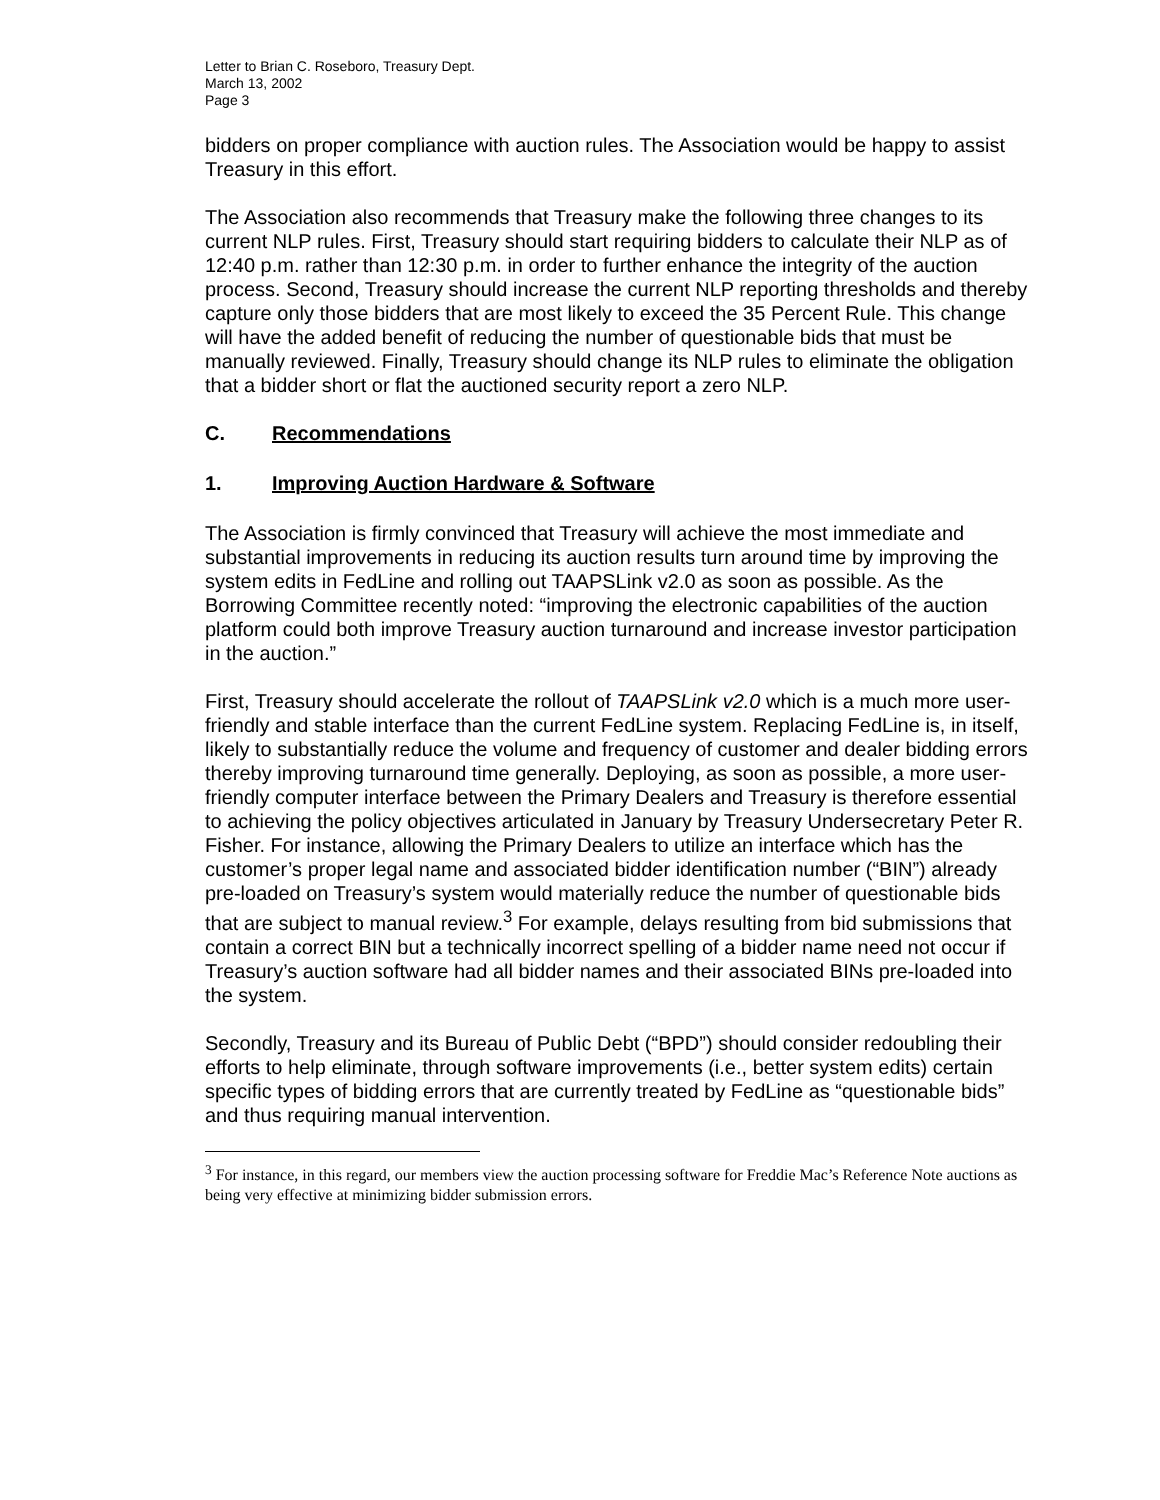Letter to Brian C. Roseboro, Treasury Dept.
March 13, 2002
Page 3
bidders on proper compliance with auction rules. The Association would be happy to assist Treasury in this effort.
The Association also recommends that Treasury make the following three changes to its current NLP rules. First, Treasury should start requiring bidders to calculate their NLP as of 12:40 p.m. rather than 12:30 p.m. in order to further enhance the integrity of the auction process. Second, Treasury should increase the current NLP reporting thresholds and thereby capture only those bidders that are most likely to exceed the 35 Percent Rule. This change will have the added benefit of reducing the number of questionable bids that must be manually reviewed. Finally, Treasury should change its NLP rules to eliminate the obligation that a bidder short or flat the auctioned security report a zero NLP.
C. Recommendations
1. Improving Auction Hardware & Software
The Association is firmly convinced that Treasury will achieve the most immediate and substantial improvements in reducing its auction results turn around time by improving the system edits in FedLine and rolling out TAAPSLink v2.0 as soon as possible. As the Borrowing Committee recently noted: “improving the electronic capabilities of the auction platform could both improve Treasury auction turnaround and increase investor participation in the auction.”
First, Treasury should accelerate the rollout of TAAPSLink v2.0 which is a much more user-friendly and stable interface than the current FedLine system. Replacing FedLine is, in itself, likely to substantially reduce the volume and frequency of customer and dealer bidding errors thereby improving turnaround time generally. Deploying, as soon as possible, a more user-friendly computer interface between the Primary Dealers and Treasury is therefore essential to achieving the policy objectives articulated in January by Treasury Undersecretary Peter R. Fisher. For instance, allowing the Primary Dealers to utilize an interface which has the customer’s proper legal name and associated bidder identification number (“BIN”) already pre-loaded on Treasury’s system would materially reduce the number of questionable bids that are subject to manual review.<sup>3</sup> For example, delays resulting from bid submissions that contain a correct BIN but a technically incorrect spelling of a bidder name need not occur if Treasury’s auction software had all bidder names and their associated BINs pre-loaded into the system.
Secondly, Treasury and its Bureau of Public Debt (“BPD”) should consider redoubling their efforts to help eliminate, through software improvements (i.e., better system edits) certain specific types of bidding errors that are currently treated by FedLine as “questionable bids” and thus requiring manual intervention.
<sup>3</sup> For instance, in this regard, our members view the auction processing software for Freddie Mac’s Reference Note auctions as being very effective at minimizing bidder submission errors.